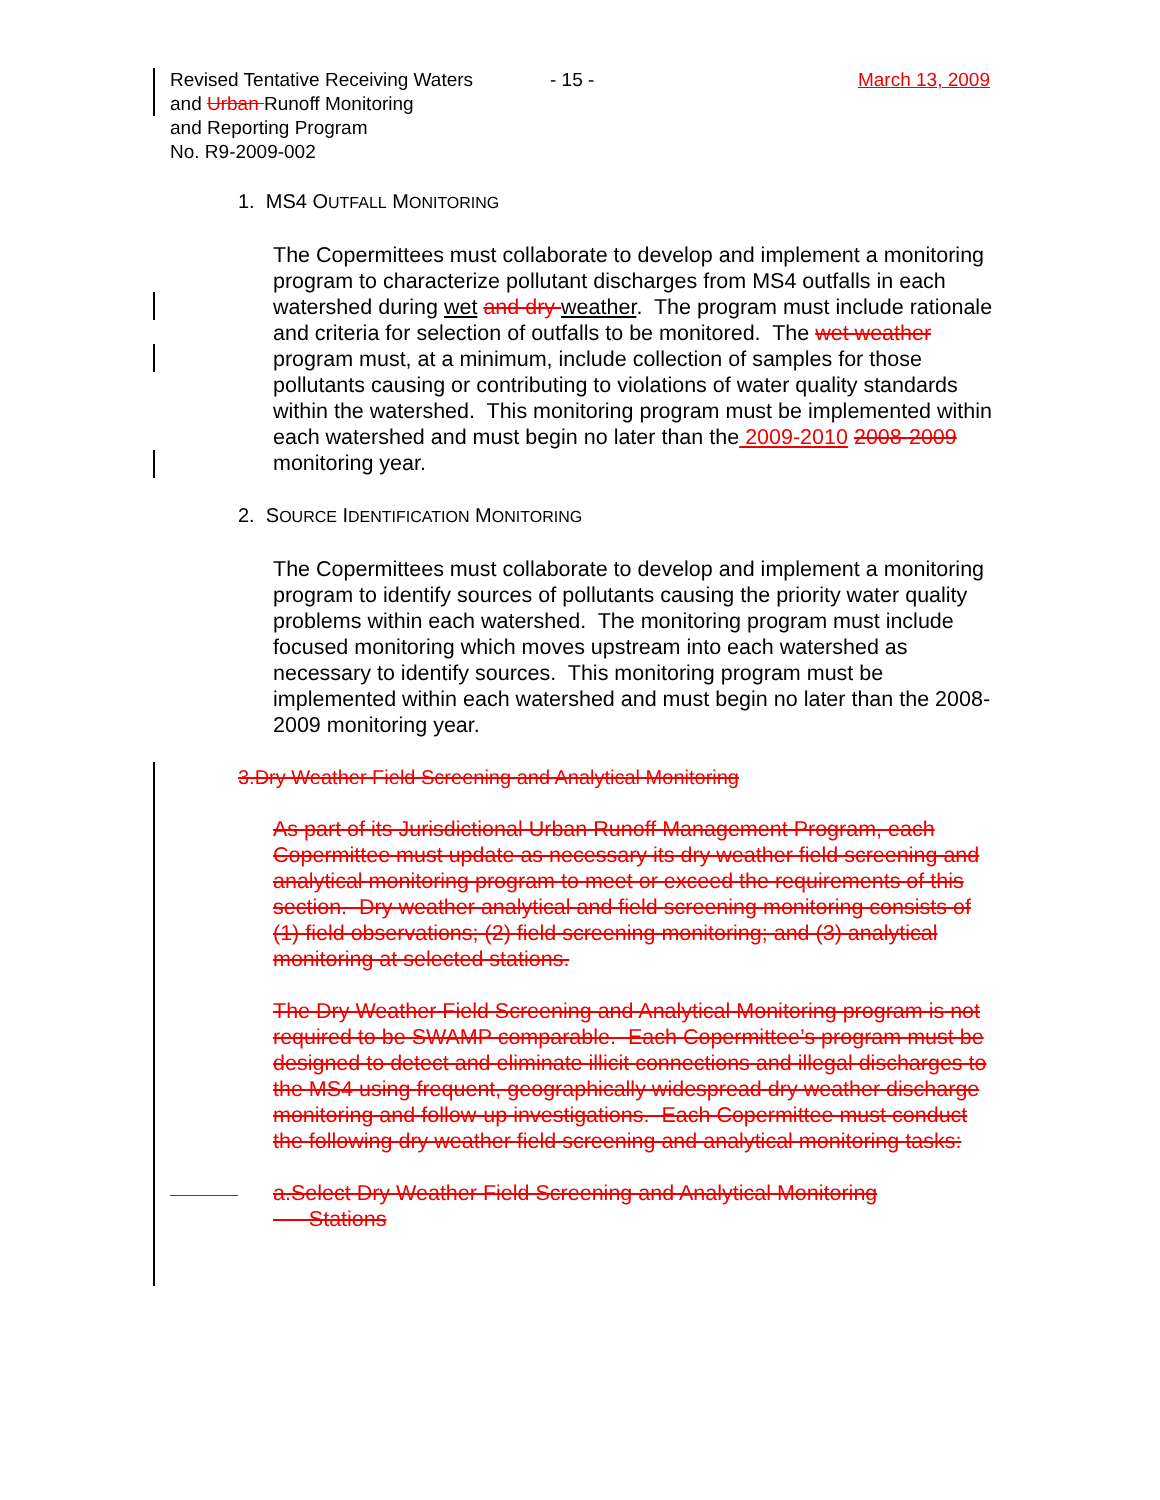Revised Tentative Receiving Waters
and Urban Runoff Monitoring
and Reporting Program
No. R9-2009-002
- 15 - March 13, 2009
1. MS4 OUTFALL MONITORING
The Copermittees must collaborate to develop and implement a monitoring program to characterize pollutant discharges from MS4 outfalls in each watershed during wet and dry weather. The program must include rationale and criteria for selection of outfalls to be monitored. The wet weather program must, at a minimum, include collection of samples for those pollutants causing or contributing to violations of water quality standards within the watershed. This monitoring program must be implemented within each watershed and must begin no later than the 2009-2010 2008-2009 monitoring year.
2. SOURCE IDENTIFICATION MONITORING
The Copermittees must collaborate to develop and implement a monitoring program to identify sources of pollutants causing the priority water quality problems within each watershed. The monitoring program must include focused monitoring which moves upstream into each watershed as necessary to identify sources. This monitoring program must be implemented within each watershed and must begin no later than the 2008-2009 monitoring year.
3.Dry Weather Field Screening and Analytical Monitoring
As part of its Jurisdictional Urban Runoff Management Program, each Copermittee must update as necessary its dry weather field screening and analytical monitoring program to meet or exceed the requirements of this section. Dry weather analytical and field screening monitoring consists of (1) field observations; (2) field screening monitoring; and (3) analytical monitoring at selected stations.
The Dry Weather Field Screening and Analytical Monitoring program is not required to be SWAMP comparable. Each Copermittee’s program must be designed to detect and eliminate illicit connections and illegal discharges to the MS4 using frequent, geographically widespread dry weather discharge monitoring and follow-up investigations. Each Copermittee must conduct the following dry weather field screening and analytical monitoring tasks:
a.Select Dry Weather Field Screening and Analytical Monitoring
Stations